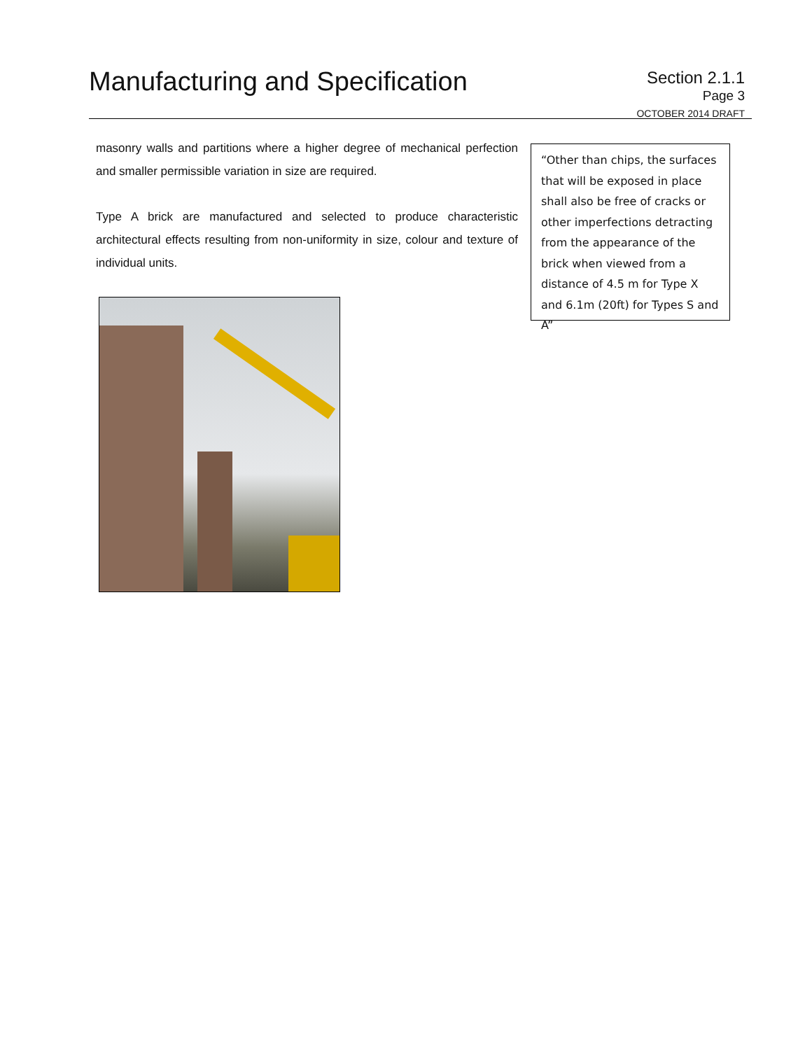Manufacturing and Specification
Section 2.1.1
Page 3
OCTOBER 2014 DRAFT
masonry walls and partitions where a higher degree of mechanical perfection and smaller permissible variation in size are required.
Type A brick are manufactured and selected to produce characteristic architectural effects resulting from non-uniformity in size, colour and texture of individual units.
“Other than chips, the surfaces that will be exposed in place shall also be free of cracks or other imperfections detracting from the appearance of the brick when viewed from a distance of 4.5 m for Type X and 6.1m (20ft) for Types S and A”